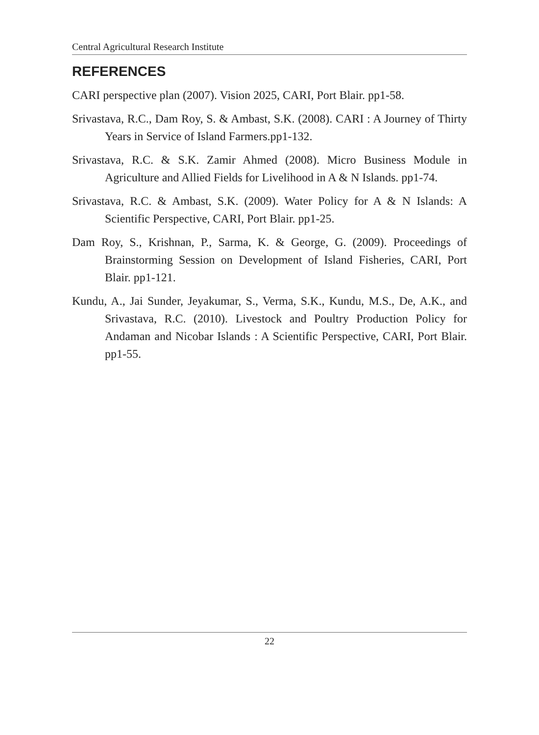Central Agricultural Research Institute
REFERENCES
CARI perspective plan (2007). Vision 2025, CARI, Port Blair. pp1-58.
Srivastava, R.C., Dam Roy, S. & Ambast, S.K. (2008). CARI : A Journey of Thirty Years in Service of Island Farmers.pp1-132.
Srivastava, R.C. & S.K. Zamir Ahmed (2008). Micro Business Module in Agriculture and Allied Fields for Livelihood in A & N Islands. pp1-74.
Srivastava, R.C. & Ambast, S.K. (2009). Water Policy for A & N Islands: A Scientific Perspective, CARI, Port Blair. pp1-25.
Dam Roy, S., Krishnan, P., Sarma, K. & George, G. (2009). Proceedings of Brainstorming Session on Development of Island Fisheries, CARI, Port Blair. pp1-121.
Kundu, A., Jai Sunder, Jeyakumar, S., Verma, S.K., Kundu, M.S., De, A.K., and Srivastava, R.C. (2010). Livestock and Poultry Production Policy for Andaman and Nicobar Islands : A Scientific Perspective, CARI, Port Blair. pp1-55.
22